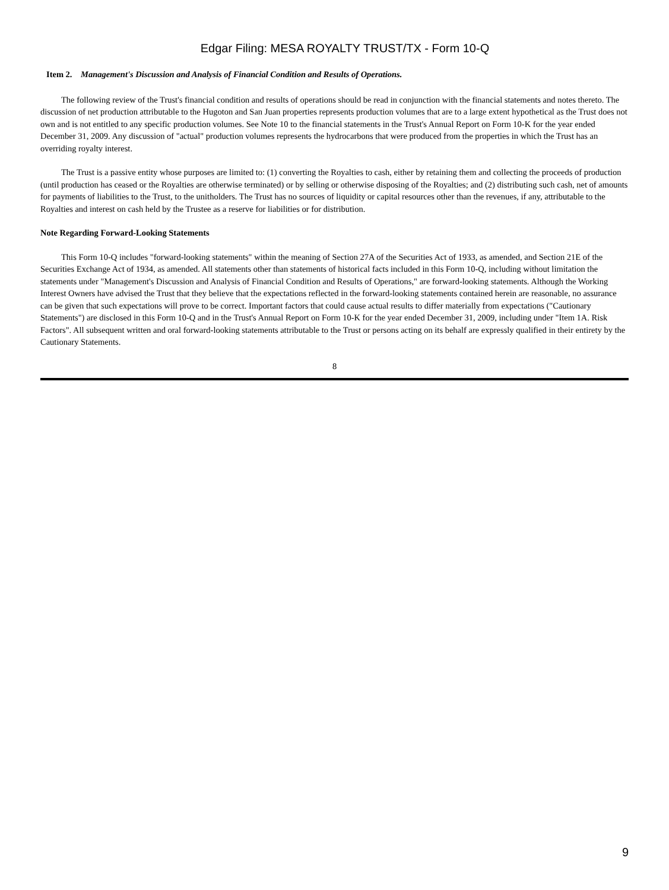Edgar Filing: MESA ROYALTY TRUST/TX - Form 10-Q
Item 2. Management's Discussion and Analysis of Financial Condition and Results of Operations.
The following review of the Trust's financial condition and results of operations should be read in conjunction with the financial statements and notes thereto. The discussion of net production attributable to the Hugoton and San Juan properties represents production volumes that are to a large extent hypothetical as the Trust does not own and is not entitled to any specific production volumes. See Note 10 to the financial statements in the Trust's Annual Report on Form 10-K for the year ended December 31, 2009. Any discussion of "actual" production volumes represents the hydrocarbons that were produced from the properties in which the Trust has an overriding royalty interest.
The Trust is a passive entity whose purposes are limited to: (1) converting the Royalties to cash, either by retaining them and collecting the proceeds of production (until production has ceased or the Royalties are otherwise terminated) or by selling or otherwise disposing of the Royalties; and (2) distributing such cash, net of amounts for payments of liabilities to the Trust, to the unitholders. The Trust has no sources of liquidity or capital resources other than the revenues, if any, attributable to the Royalties and interest on cash held by the Trustee as a reserve for liabilities or for distribution.
Note Regarding Forward-Looking Statements
This Form 10-Q includes "forward-looking statements" within the meaning of Section 27A of the Securities Act of 1933, as amended, and Section 21E of the Securities Exchange Act of 1934, as amended. All statements other than statements of historical facts included in this Form 10-Q, including without limitation the statements under "Management's Discussion and Analysis of Financial Condition and Results of Operations," are forward-looking statements. Although the Working Interest Owners have advised the Trust that they believe that the expectations reflected in the forward-looking statements contained herein are reasonable, no assurance can be given that such expectations will prove to be correct. Important factors that could cause actual results to differ materially from expectations ("Cautionary Statements") are disclosed in this Form 10-Q and in the Trust's Annual Report on Form 10-K for the year ended December 31, 2009, including under "Item 1A. Risk Factors". All subsequent written and oral forward-looking statements attributable to the Trust or persons acting on its behalf are expressly qualified in their entirety by the Cautionary Statements.
8
9